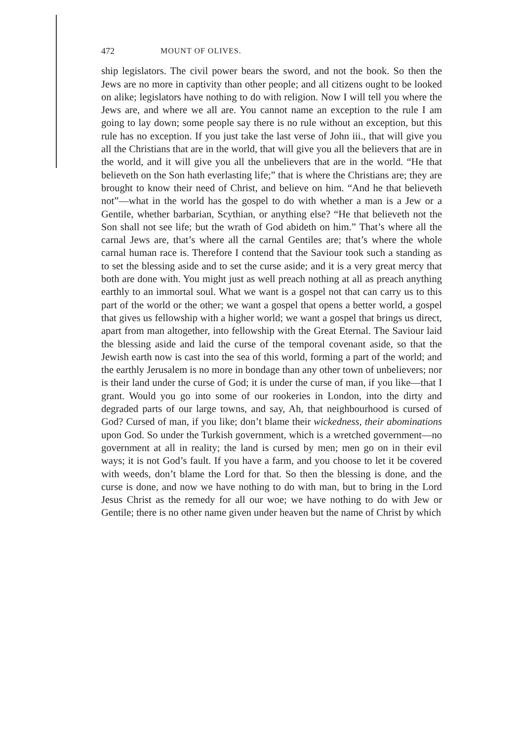472 MOUNT OF OLIVES.
ship legislators. The civil power bears the sword, and not the book. So then the Jews are no more in captivity than other people; and all citizens ought to be looked on alike; legislators have nothing to do with religion. Now I will tell you where the Jews are, and where we all are. You cannot name an exception to the rule I am going to lay down; some people say there is no rule without an exception, but this rule has no exception. If you just take the last verse of John iii., that will give you all the Christians that are in the world, that will give you all the believers that are in the world, and it will give you all the unbelievers that are in the world. “He that believeth on the Son hath everlasting life;” that is where the Christians are; they are brought to know their need of Christ, and believe on him. “And he that believeth not”—what in the world has the gospel to do with whether a man is a Jew or a Gentile, whether barbarian, Scythian, or anything else? “He that believeth not the Son shall not see life; but the wrath of God abideth on him.” That’s where all the carnal Jews are, that’s where all the carnal Gentiles are; that’s where the whole carnal human race is. Therefore I contend that the Saviour took such a standing as to set the blessing aside and to set the curse aside; and it is a very great mercy that both are done with. You might just as well preach nothing at all as preach anything earthly to an immortal soul. What we want is a gospel not that can carry us to this part of the world or the other; we want a gospel that opens a better world, a gospel that gives us fellowship with a higher world; we want a gospel that brings us direct, apart from man altogether, into fellowship with the Great Eternal. The Saviour laid the blessing aside and laid the curse of the temporal covenant aside, so that the Jewish earth now is cast into the sea of this world, forming a part of the world; and the earthly Jerusalem is no more in bondage than any other town of unbelievers; nor is their land under the curse of God; it is under the curse of man, if you like—that I grant. Would you go into some of our rookeries in London, into the dirty and degraded parts of our large towns, and say, Ah, that neighbourhood is cursed of God? Cursed of man, if you like; don’t blame their wickedness, their abominations upon God. So under the Turkish government, which is a wretched government—no government at all in reality; the land is cursed by men; men go on in their evil ways; it is not God’s fault. If you have a farm, and you choose to let it be covered with weeds, don’t blame the Lord for that. So then the blessing is done, and the curse is done, and now we have nothing to do with man, but to bring in the Lord Jesus Christ as the remedy for all our woe; we have nothing to do with Jew or Gentile; there is no other name given under heaven but the name of Christ by which